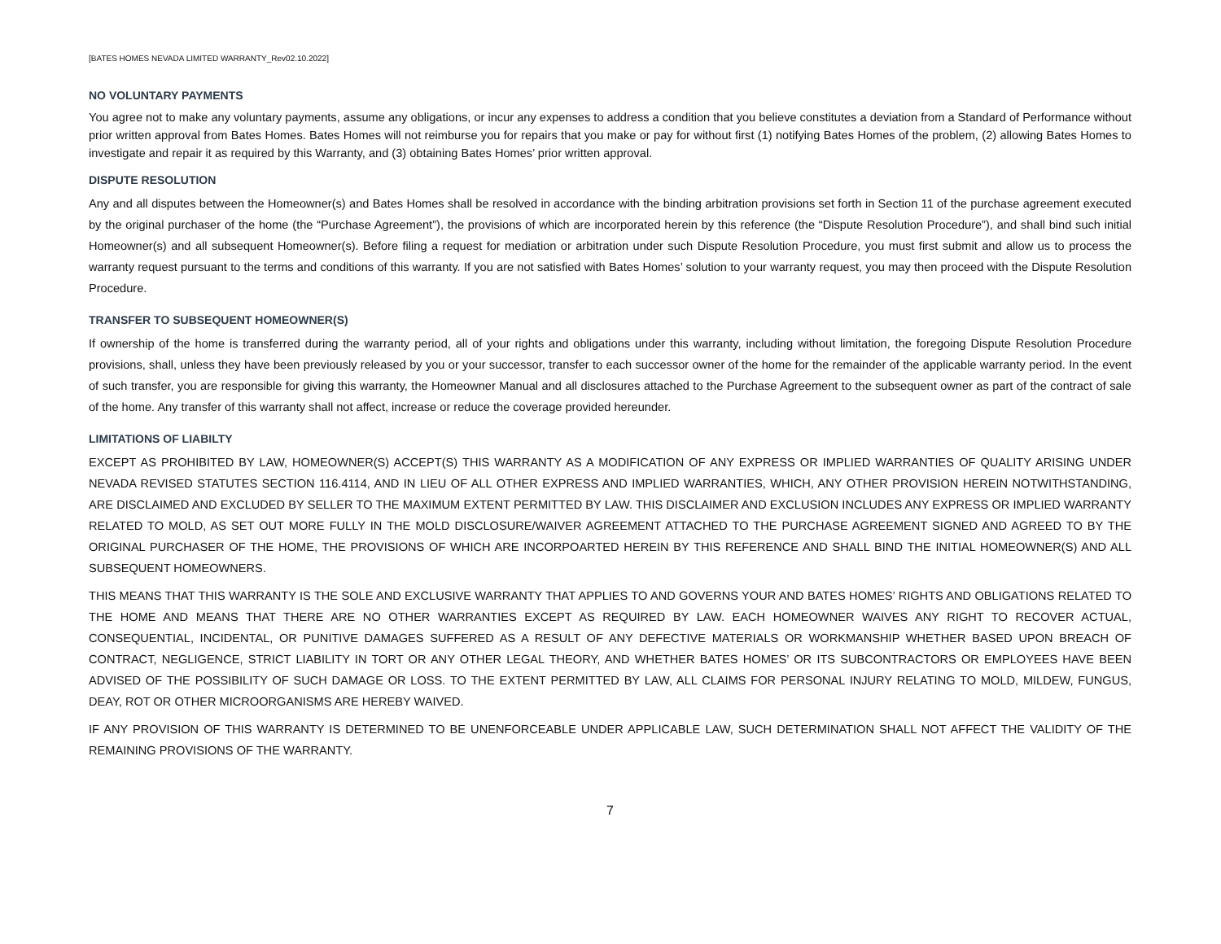[BATES HOMES NEVADA LIMITED WARRANTY_Rev02.10.2022]
NO VOLUNTARY PAYMENTS
You agree not to make any voluntary payments, assume any obligations, or incur any expenses to address a condition that you believe constitutes a deviation from a Standard of Performance without prior written approval from Bates Homes. Bates Homes will not reimburse you for repairs that you make or pay for without first (1) notifying Bates Homes of the problem, (2) allowing Bates Homes to investigate and repair it as required by this Warranty, and (3) obtaining Bates Homes’ prior written approval.
DISPUTE RESOLUTION
Any and all disputes between the Homeowner(s) and Bates Homes shall be resolved in accordance with the binding arbitration provisions set forth in Section 11 of the purchase agreement executed by the original purchaser of the home (the “Purchase Agreement”), the provisions of which are incorporated herein by this reference (the “Dispute Resolution Procedure”), and shall bind such initial Homeowner(s) and all subsequent Homeowner(s). Before filing a request for mediation or arbitration under such Dispute Resolution Procedure, you must first submit and allow us to process the warranty request pursuant to the terms and conditions of this warranty. If you are not satisfied with Bates Homes’ solution to your warranty request, you may then proceed with the Dispute Resolution Procedure.
TRANSFER TO SUBSEQUENT HOMEOWNER(S)
If ownership of the home is transferred during the warranty period, all of your rights and obligations under this warranty, including without limitation, the foregoing Dispute Resolution Procedure provisions, shall, unless they have been previously released by you or your successor, transfer to each successor owner of the home for the remainder of the applicable warranty period. In the event of such transfer, you are responsible for giving this warranty, the Homeowner Manual and all disclosures attached to the Purchase Agreement to the subsequent owner as part of the contract of sale of the home. Any transfer of this warranty shall not affect, increase or reduce the coverage provided hereunder.
LIMITATIONS OF LIABILTY
EXCEPT AS PROHIBITED BY LAW, HOMEOWNER(S) ACCEPT(S) THIS WARRANTY AS A MODIFICATION OF ANY EXPRESS OR IMPLIED WARRANTIES OF QUALITY ARISING UNDER NEVADA REVISED STATUTES SECTION 116.4114, AND IN LIEU OF ALL OTHER EXPRESS AND IMPLIED WARRANTIES, WHICH, ANY OTHER PROVISION HEREIN NOTWITHSTANDING, ARE DISCLAIMED AND EXCLUDED BY SELLER TO THE MAXIMUM EXTENT PERMITTED BY LAW. THIS DISCLAIMER AND EXCLUSION INCLUDES ANY EXPRESS OR IMPLIED WARRANTY RELATED TO MOLD, AS SET OUT MORE FULLY IN THE MOLD DISCLOSURE/WAIVER AGREEMENT ATTACHED TO THE PURCHASE AGREEMENT SIGNED AND AGREED TO BY THE ORIGINAL PURCHASER OF THE HOME, THE PROVISIONS OF WHICH ARE INCORPOARTED HEREIN BY THIS REFERENCE AND SHALL BIND THE INITIAL HOMEOWNER(S) AND ALL SUBSEQUENT HOMEOWNERS.
THIS MEANS THAT THIS WARRANTY IS THE SOLE AND EXCLUSIVE WARRANTY THAT APPLIES TO AND GOVERNS YOUR AND BATES HOMES’ RIGHTS AND OBLIGATIONS RELATED TO THE HOME AND MEANS THAT THERE ARE NO OTHER WARRANTIES EXCEPT AS REQUIRED BY LAW. EACH HOMEOWNER WAIVES ANY RIGHT TO RECOVER ACTUAL, CONSEQUENTIAL, INCIDENTAL, OR PUNITIVE DAMAGES SUFFERED AS A RESULT OF ANY DEFECTIVE MATERIALS OR WORKMANSHIP WHETHER BASED UPON BREACH OF CONTRACT, NEGLIGENCE, STRICT LIABILITY IN TORT OR ANY OTHER LEGAL THEORY, AND WHETHER BATES HOMES’ OR ITS SUBCONTRACTORS OR EMPLOYEES HAVE BEEN ADVISED OF THE POSSIBILITY OF SUCH DAMAGE OR LOSS. TO THE EXTENT PERMITTED BY LAW, ALL CLAIMS FOR PERSONAL INJURY RELATING TO MOLD, MILDEW, FUNGUS, DEAY, ROT OR OTHER MICROORGANISMS ARE HEREBY WAIVED.
IF ANY PROVISION OF THIS WARRANTY IS DETERMINED TO BE UNENFORCEABLE UNDER APPLICABLE LAW, SUCH DETERMINATION SHALL NOT AFFECT THE VALIDITY OF THE REMAINING PROVISIONS OF THE WARRANTY.
7